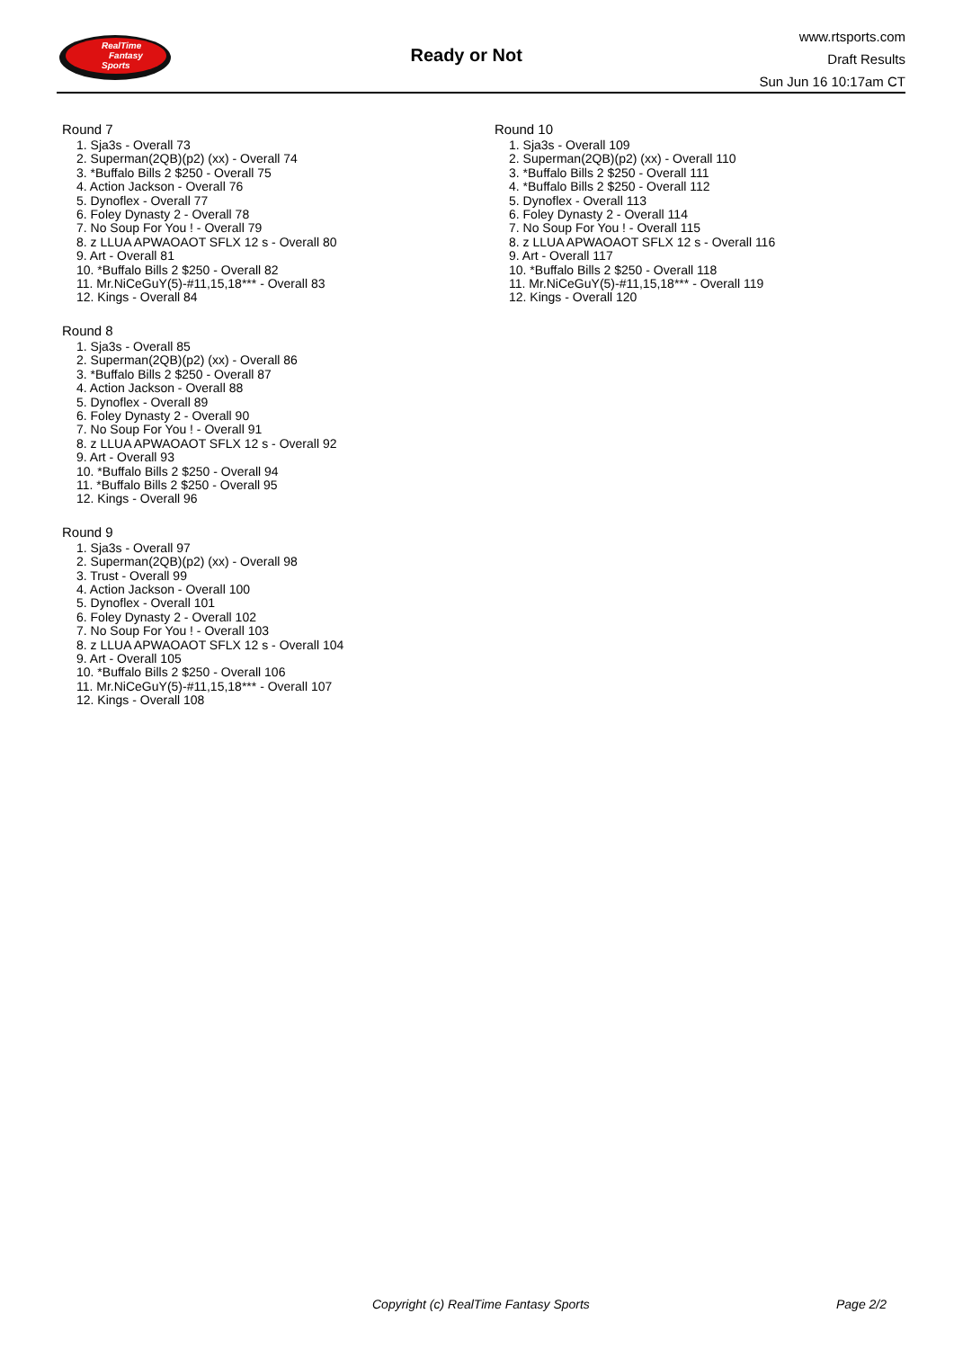RealTime
Fantasy
Sports
Ready or Not
www.rtsports.com
Draft Results
Sun Jun 16 10:17am CT
Round 7
1. Sja3s - Overall 73
2. Superman(2QB)(p2) (xx) - Overall 74
3. *Buffalo Bills 2 $250 - Overall 75
4. Action Jackson - Overall 76
5. Dynoflex - Overall 77
6. Foley Dynasty 2 - Overall 78
7. No Soup For You ! - Overall 79
8. z LLUA APWAOAOT SFLX 12 s - Overall 80
9. Art - Overall 81
10. *Buffalo Bills 2 $250 - Overall 82
11. Mr.NiCeGuY(5)-#11,15,18*** - Overall 83
12. Kings - Overall 84
Round 8
1. Sja3s - Overall 85
2. Superman(2QB)(p2) (xx) - Overall 86
3. *Buffalo Bills 2 $250 - Overall 87
4. Action Jackson - Overall 88
5. Dynoflex - Overall 89
6. Foley Dynasty 2 - Overall 90
7. No Soup For You ! - Overall 91
8. z LLUA APWAOAOT SFLX 12 s - Overall 92
9. Art - Overall 93
10. *Buffalo Bills 2 $250 - Overall 94
11. *Buffalo Bills 2 $250 - Overall 95
12. Kings - Overall 96
Round 9
1. Sja3s - Overall 97
2. Superman(2QB)(p2) (xx) - Overall 98
3. Trust - Overall 99
4. Action Jackson - Overall 100
5. Dynoflex - Overall 101
6. Foley Dynasty 2 - Overall 102
7. No Soup For You ! - Overall 103
8. z LLUA APWAOAOT SFLX 12 s - Overall 104
9. Art - Overall 105
10. *Buffalo Bills 2 $250 - Overall 106
11. Mr.NiCeGuY(5)-#11,15,18*** - Overall 107
12. Kings - Overall 108
Round 10
1. Sja3s - Overall 109
2. Superman(2QB)(p2) (xx) - Overall 110
3. *Buffalo Bills 2 $250 - Overall 111
4. *Buffalo Bills 2 $250 - Overall 112
5. Dynoflex - Overall 113
6. Foley Dynasty 2 - Overall 114
7. No Soup For You ! - Overall 115
8. z LLUA APWAOAOT SFLX 12 s - Overall 116
9. Art - Overall 117
10. *Buffalo Bills 2 $250 - Overall 118
11. Mr.NiCeGuY(5)-#11,15,18*** - Overall 119
12. Kings - Overall 120
Copyright (c) RealTime Fantasy Sports Page 2/2